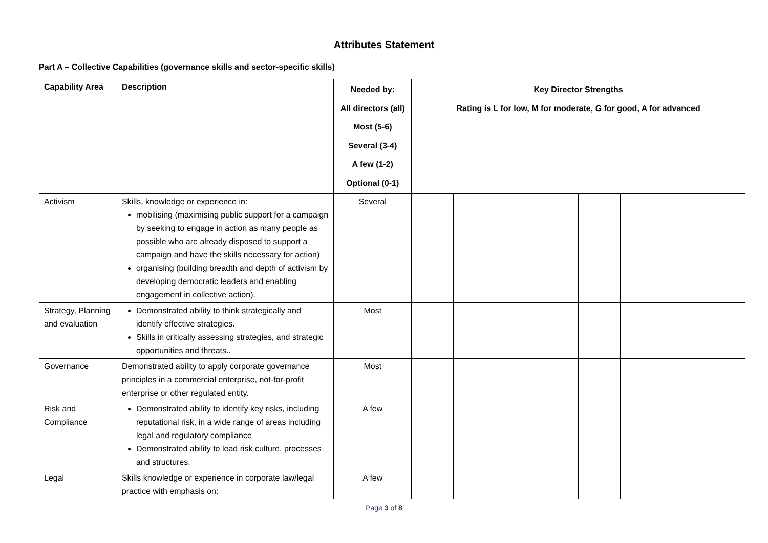Attributes Statement
Part A – Collective Capabilities (governance skills and sector-specific skills)
| Capability Area | Description | Needed by: All directors (all) Most (5-6) Several (3-4) A few (1-2) Optional (0-1) | Key Director Strengths Rating is L for low, M for moderate, G for good, A for advanced | | | | | | | |
| --- | --- | --- | --- | --- | --- | --- | --- | --- | --- | --- |
| Activism | Skills, knowledge or experience in: mobilising (maximising public support for a campaign by seeking to engage in action as many people as possible who are already disposed to support a campaign and have the skills necessary for action) organising (building breadth and depth of activism by developing democratic leaders and enabling engagement in collective action). | Several | | | | | | | | |
| Strategy, Planning and evaluation | Demonstrated ability to think strategically and identify effective strategies. Skills in critically assessing strategies, and strategic opportunities and threats.. | Most | | | | | | | | |
| Governance | Demonstrated ability to apply corporate governance principles in a commercial enterprise, not-for-profit enterprise or other regulated entity. | Most | | | | | | | | |
| Risk and Compliance | Demonstrated ability to identify key risks, including reputational risk, in a wide range of areas including legal and regulatory compliance Demonstrated ability to lead risk culture, processes and structures. | A few | | | | | | | | |
| Legal | Skills knowledge or experience in corporate law/legal practice with emphasis on: | A few | | | | | | | | |
Page 3 of 8